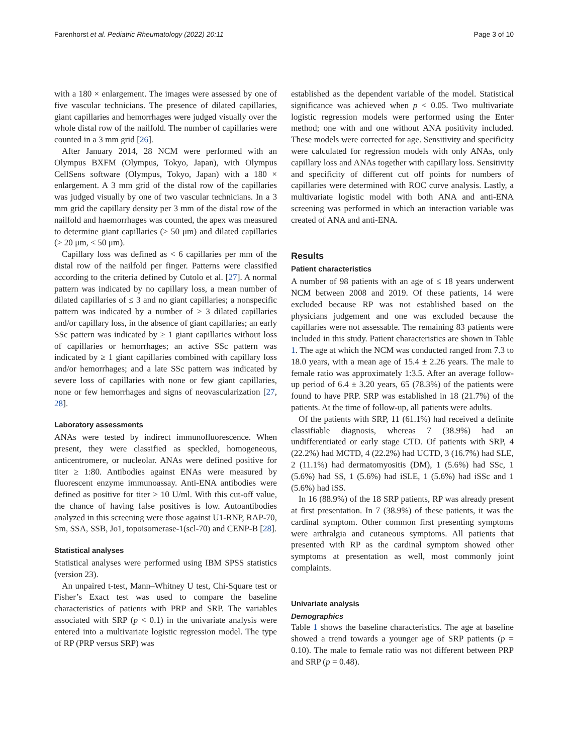Farenhorst et al. Pediatric Rheumatology (2022) 20:11 Page 3 of 10
with a 180 × enlargement. The images were assessed by one of five vascular technicians. The presence of dilated capillaries, giant capillaries and hemorrhages were judged visually over the whole distal row of the nailfold. The number of capillaries were counted in a 3 mm grid [26].
After January 2014, 28 NCM were performed with an Olympus BXFM (Olympus, Tokyo, Japan), with Olympus CellSens software (Olympus, Tokyo, Japan) with a 180 × enlargement. A 3 mm grid of the distal row of the capillaries was judged visually by one of two vascular technicians. In a 3 mm grid the capillary density per 3 mm of the distal row of the nailfold and haemorrhages was counted, the apex was measured to determine giant capillaries (> 50 μm) and dilated capillaries (> 20 μm, < 50 μm).
Capillary loss was defined as < 6 capillaries per mm of the distal row of the nailfold per finger. Patterns were classified according to the criteria defined by Cutolo et al. [27]. A normal pattern was indicated by no capillary loss, a mean number of dilated capillaries of ≤ 3 and no giant capillaries; a nonspecific pattern was indicated by a number of > 3 dilated capillaries and/or capillary loss, in the absence of giant capillaries; an early SSc pattern was indicated by ≥ 1 giant capillaries without loss of capillaries or hemorrhages; an active SSc pattern was indicated by ≥ 1 giant capillaries combined with capillary loss and/or hemorrhages; and a late SSc pattern was indicated by severe loss of capillaries with none or few giant capillaries, none or few hemorrhages and signs of neovascularization [27, 28].
Laboratory assessments
ANAs were tested by indirect immunofluorescence. When present, they were classified as speckled, homogeneous, anticentromere, or nucleolar. ANAs were defined positive for titer ≥ 1:80. Antibodies against ENAs were measured by fluorescent enzyme immunoassay. Anti-ENA antibodies were defined as positive for titer > 10 U/ml. With this cut-off value, the chance of having false positives is low. Autoantibodies analyzed in this screening were those against U1-RNP, RAP-70, Sm, SSA, SSB, Jo1, topoisomerase-1(scl-70) and CENP-B [28].
Statistical analyses
Statistical analyses were performed using IBM SPSS statistics (version 23).
An unpaired t-test, Mann–Whitney U test, Chi-Square test or Fisher’s Exact test was used to compare the baseline characteristics of patients with PRP and SRP. The variables associated with SRP (p < 0.1) in the univariate analysis were entered into a multivariate logistic regression model. The type of RP (PRP versus SRP) was
established as the dependent variable of the model. Statistical significance was achieved when p < 0.05. Two multivariate logistic regression models were performed using the Enter method; one with and one without ANA positivity included. These models were corrected for age. Sensitivity and specificity were calculated for regression models with only ANAs, only capillary loss and ANAs together with capillary loss. Sensitivity and specificity of different cut off points for numbers of capillaries were determined with ROC curve analysis. Lastly, a multivariate logistic model with both ANA and anti-ENA screening was performed in which an interaction variable was created of ANA and anti-ENA.
Results
Patient characteristics
A number of 98 patients with an age of ≤ 18 years underwent NCM between 2008 and 2019. Of these patients, 14 were excluded because RP was not established based on the physicians judgement and one was excluded because the capillaries were not assessable. The remaining 83 patients were included in this study. Patient characteristics are shown in Table 1. The age at which the NCM was conducted ranged from 7.3 to 18.0 years, with a mean age of 15.4 ± 2.26 years. The male to female ratio was approximately 1:3.5. After an average follow-up period of 6.4 ± 3.20 years, 65 (78.3%) of the patients were found to have PRP. SRP was established in 18 (21.7%) of the patients. At the time of follow-up, all patients were adults.
Of the patients with SRP, 11 (61.1%) had received a definite classifiable diagnosis, whereas 7 (38.9%) had an undifferentiated or early stage CTD. Of patients with SRP, 4 (22.2%) had MCTD, 4 (22.2%) had UCTD, 3 (16.7%) had SLE, 2 (11.1%) had dermatomyositis (DM), 1 (5.6%) had SSc, 1 (5.6%) had SS, 1 (5.6%) had iSLE, 1 (5.6%) had iSSc and 1 (5.6%) had iSS.
In 16 (88.9%) of the 18 SRP patients, RP was already present at first presentation. In 7 (38.9%) of these patients, it was the cardinal symptom. Other common first presenting symptoms were arthralgia and cutaneous symptoms. All patients that presented with RP as the cardinal symptom showed other symptoms at presentation as well, most commonly joint complaints.
Univariate analysis
Demographics
Table 1 shows the baseline characteristics. The age at baseline showed a trend towards a younger age of SRP patients (p = 0.10). The male to female ratio was not different between PRP and SRP (p = 0.48).